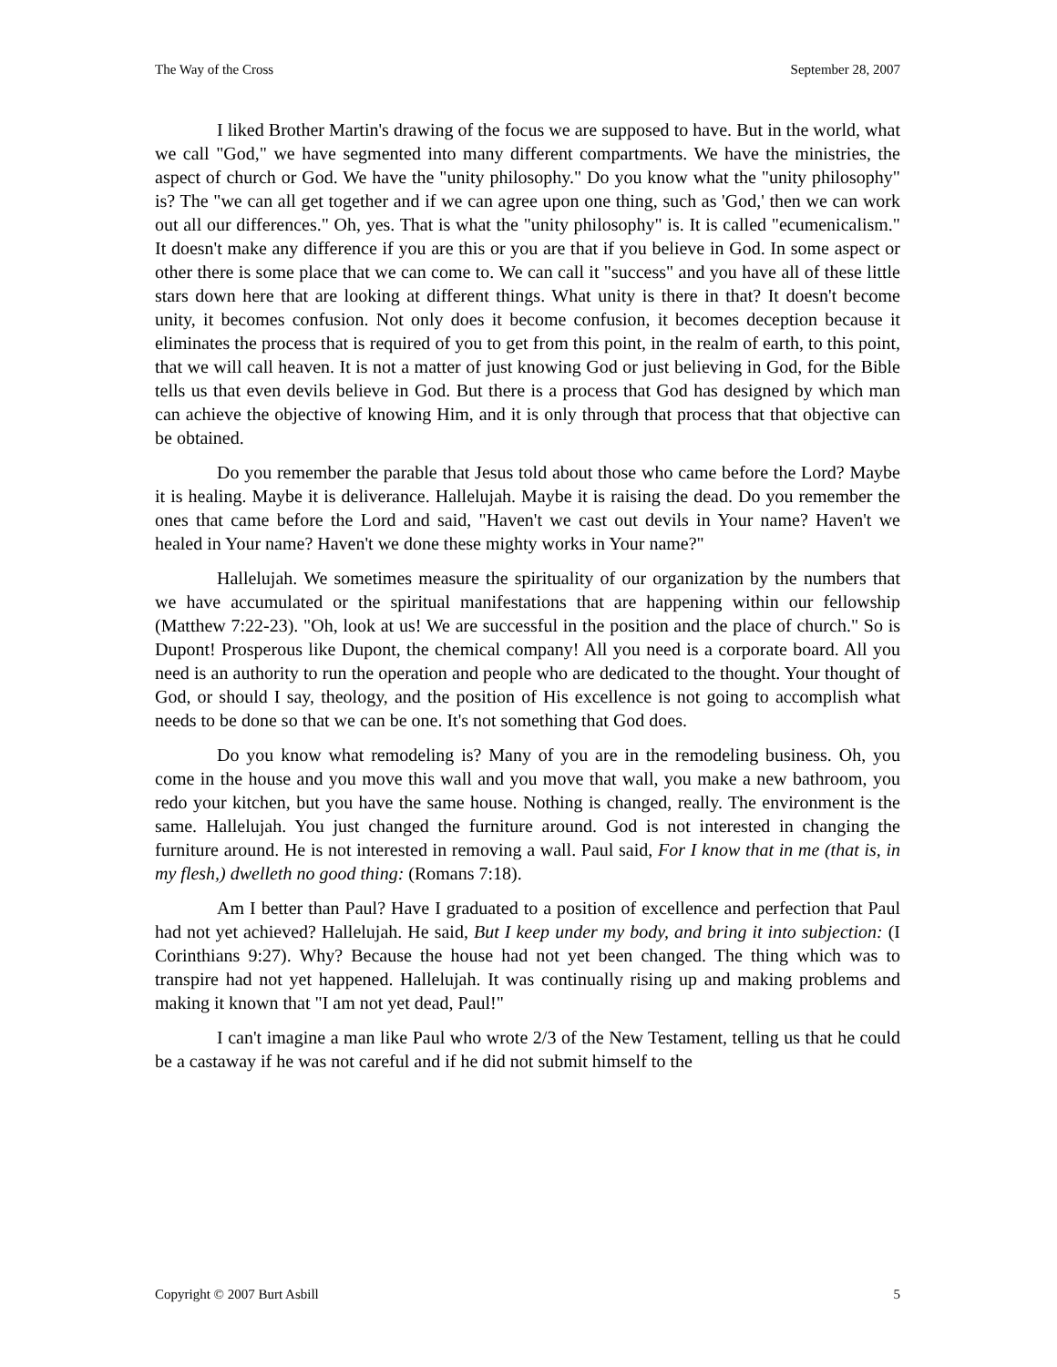The Way of the Cross September 28, 2007
I liked Brother Martin's drawing of the focus we are supposed to have. But in the world, what we call "God," we have segmented into many different compartments. We have the ministries, the aspect of church or God. We have the "unity philosophy." Do you know what the "unity philosophy" is? The "we can all get together and if we can agree upon one thing, such as 'God,' then we can work out all our differences." Oh, yes. That is what the "unity philosophy" is. It is called "ecumenicalism." It doesn't make any difference if you are this or you are that if you believe in God. In some aspect or other there is some place that we can come to. We can call it "success" and you have all of these little stars down here that are looking at different things. What unity is there in that? It doesn't become unity, it becomes confusion. Not only does it become confusion, it becomes deception because it eliminates the process that is required of you to get from this point, in the realm of earth, to this point, that we will call heaven. It is not a matter of just knowing God or just believing in God, for the Bible tells us that even devils believe in God. But there is a process that God has designed by which man can achieve the objective of knowing Him, and it is only through that process that that objective can be obtained.
Do you remember the parable that Jesus told about those who came before the Lord? Maybe it is healing. Maybe it is deliverance. Hallelujah. Maybe it is raising the dead. Do you remember the ones that came before the Lord and said, "Haven't we cast out devils in Your name? Haven't we healed in Your name? Haven't we done these mighty works in Your name?"
Hallelujah. We sometimes measure the spirituality of our organization by the numbers that we have accumulated or the spiritual manifestations that are happening within our fellowship (Matthew 7:22-23). "Oh, look at us! We are successful in the position and the place of church." So is Dupont! Prosperous like Dupont, the chemical company! All you need is a corporate board. All you need is an authority to run the operation and people who are dedicated to the thought. Your thought of God, or should I say, theology, and the position of His excellence is not going to accomplish what needs to be done so that we can be one. It's not something that God does.
Do you know what remodeling is? Many of you are in the remodeling business. Oh, you come in the house and you move this wall and you move that wall, you make a new bathroom, you redo your kitchen, but you have the same house. Nothing is changed, really. The environment is the same. Hallelujah. You just changed the furniture around. God is not interested in changing the furniture around. He is not interested in removing a wall. Paul said, For I know that in me (that is, in my flesh,) dwelleth no good thing: (Romans 7:18).
Am I better than Paul? Have I graduated to a position of excellence and perfection that Paul had not yet achieved? Hallelujah. He said, But I keep under my body, and bring it into subjection: (I Corinthians 9:27). Why? Because the house had not yet been changed. The thing which was to transpire had not yet happened. Hallelujah. It was continually rising up and making problems and making it known that "I am not yet dead, Paul!"
I can't imagine a man like Paul who wrote 2/3 of the New Testament, telling us that he could be a castaway if he was not careful and if he did not submit himself to the
Copyright © 2007 Burt Asbill 5